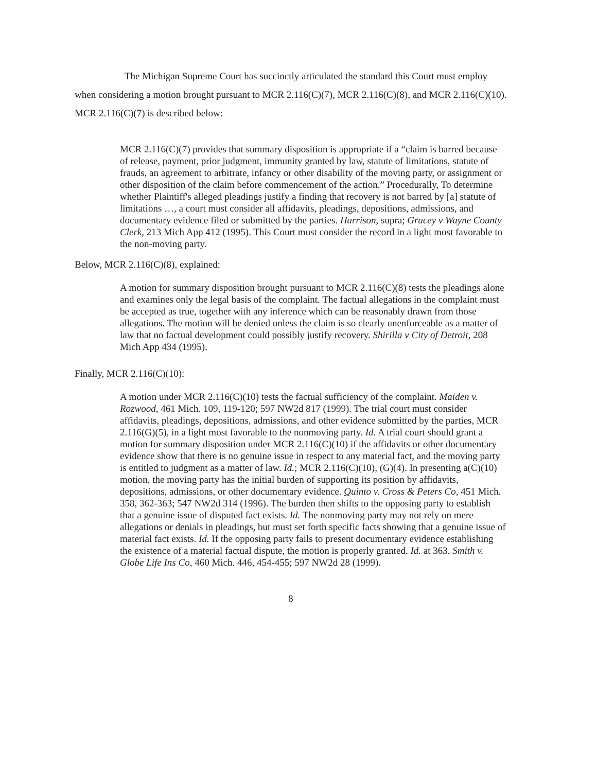The Michigan Supreme Court has succinctly articulated the standard this Court must employ when considering a motion brought pursuant to MCR 2.116(C)(7), MCR 2.116(C)(8), and MCR 2.116(C)(10). MCR 2.116(C)(7) is described below:
MCR 2.116(C)(7) provides that summary disposition is appropriate if a “claim is barred because of release, payment, prior judgment, immunity granted by law, statute of limitations, statute of frauds, an agreement to arbitrate, infancy or other disability of the moving party, or assignment or other disposition of the claim before commencement of the action.” Procedurally, To determine whether Plaintiff's alleged pleadings justify a finding that recovery is not barred by [a] statute of limitations …, a court must consider all affidavits, pleadings, depositions, admissions, and documentary evidence filed or submitted by the parties. Harrison, supra; Gracey v Wayne County Clerk, 213 Mich App 412 (1995). This Court must consider the record in a light most favorable to the non-moving party.
Below, MCR 2.116(C)(8), explained:
A motion for summary disposition brought pursuant to MCR 2.116(C)(8) tests the pleadings alone and examines only the legal basis of the complaint. The factual allegations in the complaint must be accepted as true, together with any inference which can be reasonably drawn from those allegations. The motion will be denied unless the claim is so clearly unenforceable as a matter of law that no factual development could possibly justify recovery. Shirilla v City of Detroit, 208 Mich App 434 (1995).
Finally, MCR 2.116(C)(10):
A motion under MCR 2.116(C)(10) tests the factual sufficiency of the complaint. Maiden v. Rozwood, 461 Mich. 109, 119-120; 597 NW2d 817 (1999). The trial court must consider affidavits, pleadings, depositions, admissions, and other evidence submitted by the parties, MCR 2.116(G)(5), in a light most favorable to the nonmoving party. Id. A trial court should grant a motion for summary disposition under MCR 2.116(C)(10) if the affidavits or other documentary evidence show that there is no genuine issue in respect to any material fact, and the moving party is entitled to judgment as a matter of law. Id.; MCR 2.116(C)(10), (G)(4). In presenting a(C)(10) motion, the moving party has the initial burden of supporting its position by affidavits, depositions, admissions, or other documentary evidence. Quinto v. Cross & Peters Co, 451 Mich. 358, 362-363; 547 NW2d 314 (1996). The burden then shifts to the opposing party to establish that a genuine issue of disputed fact exists. Id. The nonmoving party may not rely on mere allegations or denials in pleadings, but must set forth specific facts showing that a genuine issue of material fact exists. Id. If the opposing party fails to present documentary evidence establishing the existence of a material factual dispute, the motion is properly granted. Id. at 363. Smith v. Globe Life Ins Co, 460 Mich. 446, 454-455; 597 NW2d 28 (1999).
8